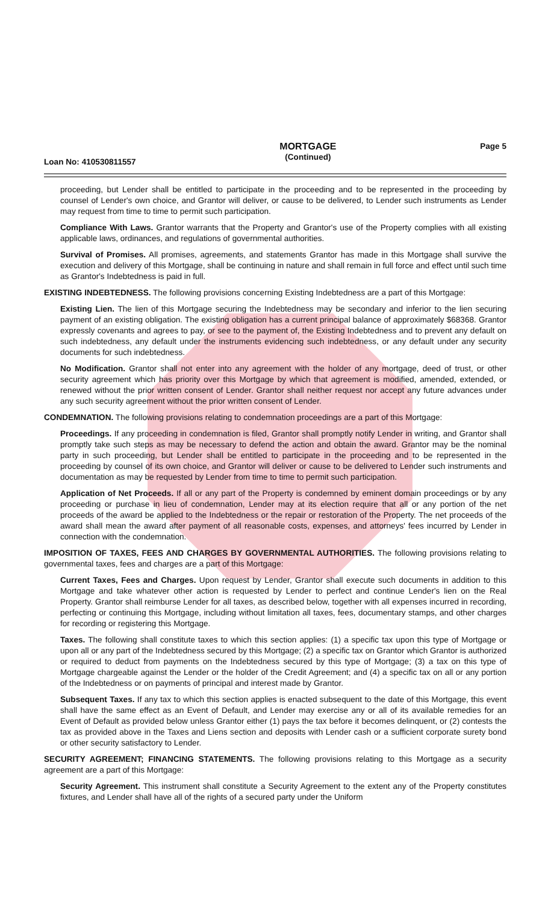Loan No: 410530811557
MORTGAGE
(Continued)
Page 5
proceeding, but Lender shall be entitled to participate in the proceeding and to be represented in the proceeding by counsel of Lender's own choice, and Grantor will deliver, or cause to be delivered, to Lender such instruments as Lender may request from time to time to permit such participation.
Compliance With Laws. Grantor warrants that the Property and Grantor's use of the Property complies with all existing applicable laws, ordinances, and regulations of governmental authorities.
Survival of Promises. All promises, agreements, and statements Grantor has made in this Mortgage shall survive the execution and delivery of this Mortgage, shall be continuing in nature and shall remain in full force and effect until such time as Grantor's Indebtedness is paid in full.
EXISTING INDEBTEDNESS. The following provisions concerning Existing Indebtedness are a part of this Mortgage:
Existing Lien. The lien of this Mortgage securing the Indebtedness may be secondary and inferior to the lien securing payment of an existing obligation. The existing obligation has a current principal balance of approximately $68368. Grantor expressly covenants and agrees to pay, or see to the payment of, the Existing Indebtedness and to prevent any default on such indebtedness, any default under the instruments evidencing such indebtedness, or any default under any security documents for such indebtedness.
No Modification. Grantor shall not enter into any agreement with the holder of any mortgage, deed of trust, or other security agreement which has priority over this Mortgage by which that agreement is modified, amended, extended, or renewed without the prior written consent of Lender. Grantor shall neither request nor accept any future advances under any such security agreement without the prior written consent of Lender.
CONDEMNATION. The following provisions relating to condemnation proceedings are a part of this Mortgage:
Proceedings. If any proceeding in condemnation is filed, Grantor shall promptly notify Lender in writing, and Grantor shall promptly take such steps as may be necessary to defend the action and obtain the award. Grantor may be the nominal party in such proceeding, but Lender shall be entitled to participate in the proceeding and to be represented in the proceeding by counsel of its own choice, and Grantor will deliver or cause to be delivered to Lender such instruments and documentation as may be requested by Lender from time to time to permit such participation.
Application of Net Proceeds. If all or any part of the Property is condemned by eminent domain proceedings or by any proceeding or purchase in lieu of condemnation, Lender may at its election require that all or any portion of the net proceeds of the award be applied to the Indebtedness or the repair or restoration of the Property. The net proceeds of the award shall mean the award after payment of all reasonable costs, expenses, and attorneys' fees incurred by Lender in connection with the condemnation.
IMPOSITION OF TAXES, FEES AND CHARGES BY GOVERNMENTAL AUTHORITIES. The following provisions relating to governmental taxes, fees and charges are a part of this Mortgage:
Current Taxes, Fees and Charges. Upon request by Lender, Grantor shall execute such documents in addition to this Mortgage and take whatever other action is requested by Lender to perfect and continue Lender's lien on the Real Property. Grantor shall reimburse Lender for all taxes, as described below, together with all expenses incurred in recording, perfecting or continuing this Mortgage, including without limitation all taxes, fees, documentary stamps, and other charges for recording or registering this Mortgage.
Taxes. The following shall constitute taxes to which this section applies: (1) a specific tax upon this type of Mortgage or upon all or any part of the Indebtedness secured by this Mortgage; (2) a specific tax on Grantor which Grantor is authorized or required to deduct from payments on the Indebtedness secured by this type of Mortgage; (3) a tax on this type of Mortgage chargeable against the Lender or the holder of the Credit Agreement; and (4) a specific tax on all or any portion of the Indebtedness or on payments of principal and interest made by Grantor.
Subsequent Taxes. If any tax to which this section applies is enacted subsequent to the date of this Mortgage, this event shall have the same effect as an Event of Default, and Lender may exercise any or all of its available remedies for an Event of Default as provided below unless Grantor either (1) pays the tax before it becomes delinquent, or (2) contests the tax as provided above in the Taxes and Liens section and deposits with Lender cash or a sufficient corporate surety bond or other security satisfactory to Lender.
SECURITY AGREEMENT; FINANCING STATEMENTS. The following provisions relating to this Mortgage as a security agreement are a part of this Mortgage:
Security Agreement. This instrument shall constitute a Security Agreement to the extent any of the Property constitutes fixtures, and Lender shall have all of the rights of a secured party under the Uniform